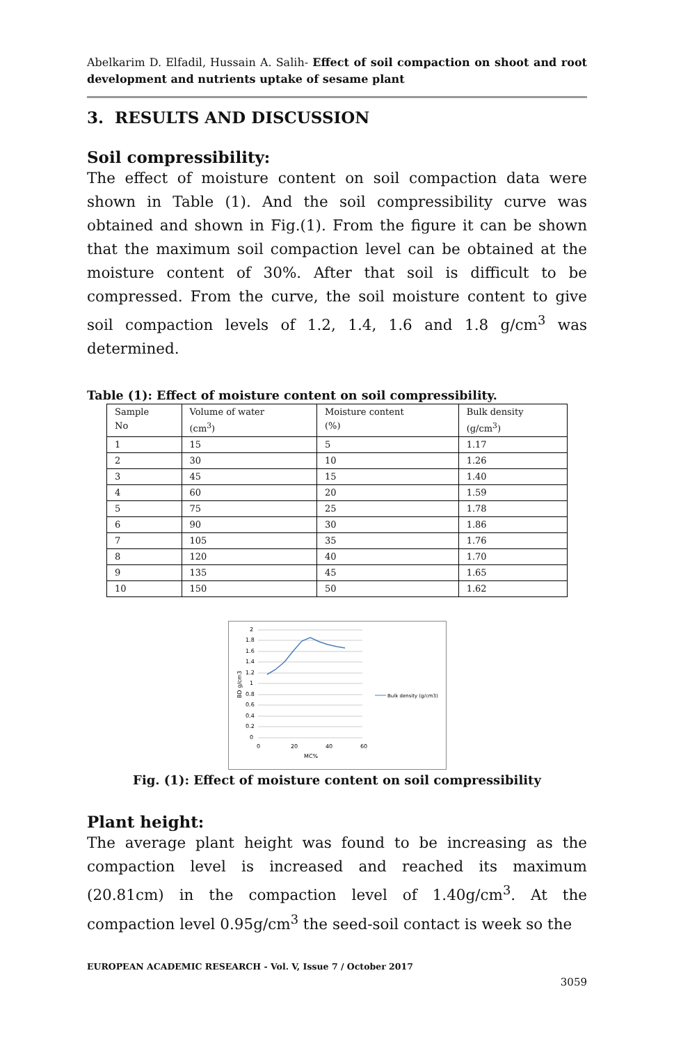Abelkarim D. Elfadil, Hussain A. Salih- Effect of soil compaction on shoot and root development and nutrients uptake of sesame plant
3. RESULTS AND DISCUSSION
Soil compressibility:
The effect of moisture content on soil compaction data were shown in Table (1). And the soil compressibility curve was obtained and shown in Fig.(1). From the figure it can be shown that the maximum soil compaction level can be obtained at the moisture content of 30%. After that soil is difficult to be compressed. From the curve, the soil moisture content to give soil compaction levels of 1.2, 1.4, 1.6 and 1.8 g/cm<sup>3</sup> was determined.
Table (1): Effect of moisture content on soil compressibility.
| Sample No | Volume of water (cm<sup>3</sup>) | Moisture content (%) | Bulk density (g/cm<sup>3</sup>) |
| 1 | 15 | 5 | 1.17 |
| 2 | 30 | 10 | 1.26 |
| 3 | 45 | 15 | 1.40 |
| 4 | 60 | 20 | 1.59 |
| 5 | 75 | 25 | 1.78 |
| 6 | 90 | 30 | 1.86 |
| 7 | 105 | 35 | 1.76 |
| 8 | 120 | 40 | 1.70 |
| 9 | 135 | 45 | 1.65 |
| 10 | 150 | 50 | 1.62 |
2
1.8
1.6
1.4
1.2
1
0.8
0.6
0.4
0.2
0
0
20
40
60
MC%
BD g/cm3
Bulk density (g/cm3)
Fig. (1): Effect of moisture content on soil compressibility
Plant height:
The average plant height was found to be increasing as the compaction level is increased and reached its maximum (20.81cm) in the compaction level of 1.40g/cm<sup>3</sup>. At the compaction level 0.95g/cm<sup>3</sup> the seed-soil contact is week so the
EUROPEAN ACADEMIC RESEARCH - Vol. V, Issue 7 / October 2017
3059